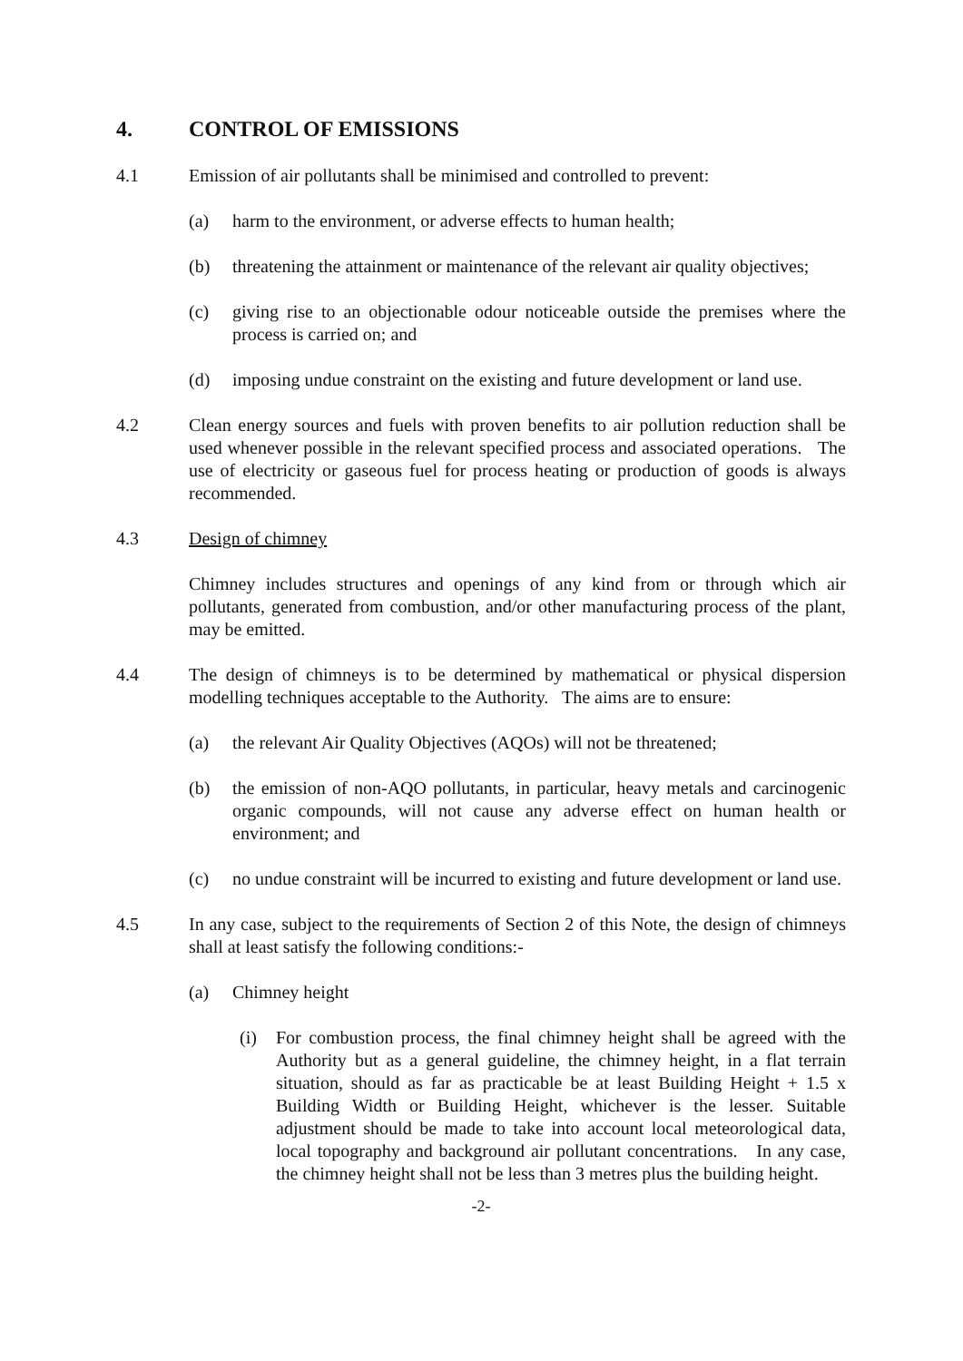4. CONTROL OF EMISSIONS
4.1 Emission of air pollutants shall be minimised and controlled to prevent:
(a) harm to the environment, or adverse effects to human health;
(b) threatening the attainment or maintenance of the relevant air quality objectives;
(c) giving rise to an objectionable odour noticeable outside the premises where the process is carried on; and
(d) imposing undue constraint on the existing and future development or land use.
4.2 Clean energy sources and fuels with proven benefits to air pollution reduction shall be used whenever possible in the relevant specified process and associated operations. The use of electricity or gaseous fuel for process heating or production of goods is always recommended.
4.3 Design of chimney
Chimney includes structures and openings of any kind from or through which air pollutants, generated from combustion, and/or other manufacturing process of the plant, may be emitted.
4.4 The design of chimneys is to be determined by mathematical or physical dispersion modelling techniques acceptable to the Authority. The aims are to ensure:
(a) the relevant Air Quality Objectives (AQOs) will not be threatened;
(b) the emission of non-AQO pollutants, in particular, heavy metals and carcinogenic organic compounds, will not cause any adverse effect on human health or environment; and
(c) no undue constraint will be incurred to existing and future development or land use.
4.5 In any case, subject to the requirements of Section 2 of this Note, the design of chimneys shall at least satisfy the following conditions:-
(a) Chimney height
(i) For combustion process, the final chimney height shall be agreed with the Authority but as a general guideline, the chimney height, in a flat terrain situation, should as far as practicable be at least Building Height + 1.5 x Building Width or Building Height, whichever is the lesser. Suitable adjustment should be made to take into account local meteorological data, local topography and background air pollutant concentrations. In any case, the chimney height shall not be less than 3 metres plus the building height.
-2-